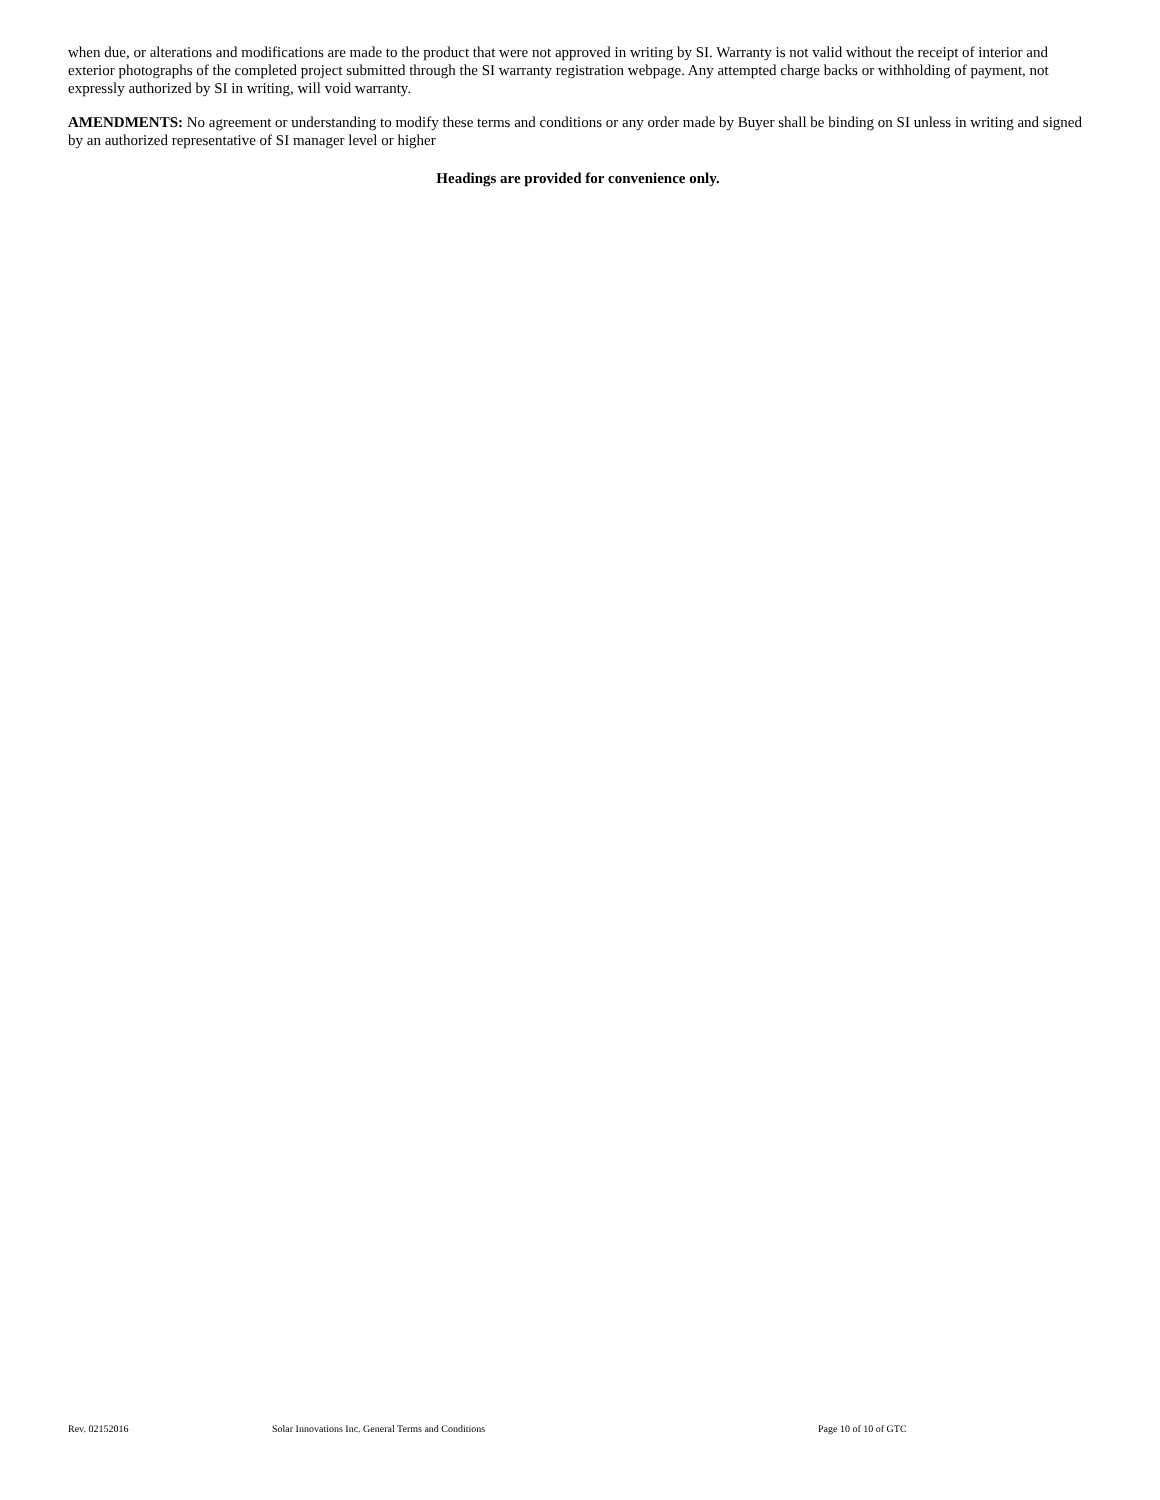when due, or alterations and modifications are made to the product that were not approved in writing by SI. Warranty is not valid without the receipt of interior and exterior photographs of the completed project submitted through the SI warranty registration webpage. Any attempted charge backs or withholding of payment, not expressly authorized by SI in writing, will void warranty.
AMENDMENTS: No agreement or understanding to modify these terms and conditions or any order made by Buyer shall be binding on SI unless in writing and signed by an authorized representative of SI manager level or higher
Headings are provided for convenience only.
Rev. 02152016 Solar Innovations Inc. General Terms and Conditions Page 10 of 10 of GTC